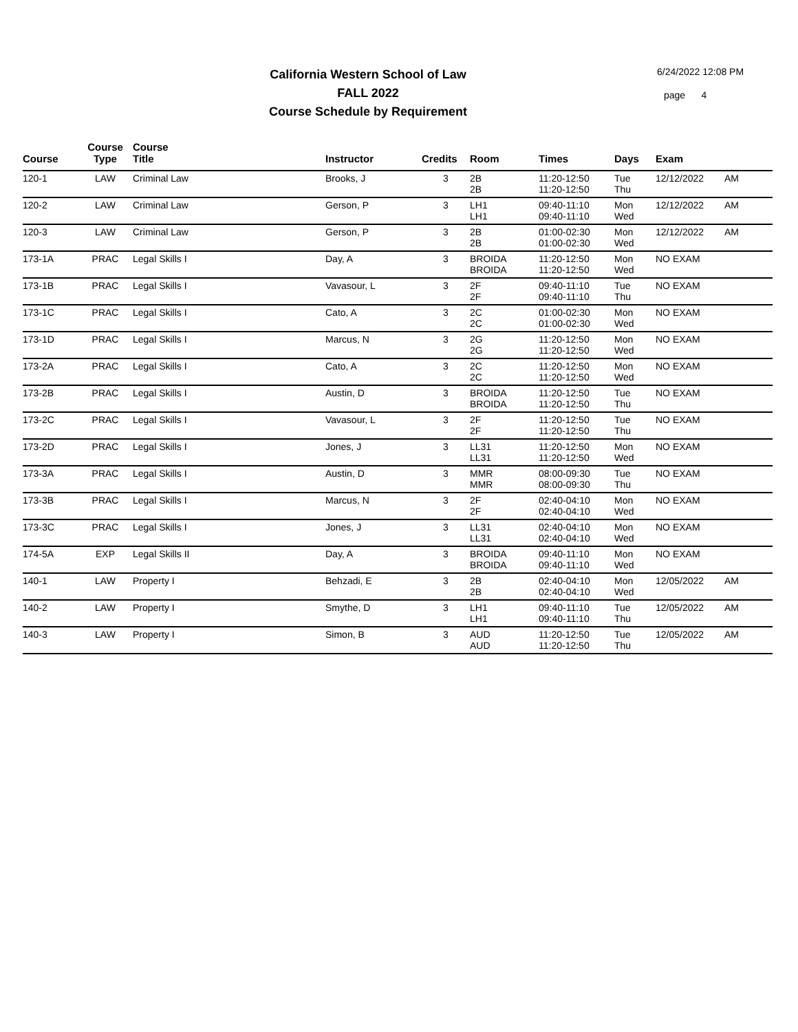California Western School of Law
FALL 2022
Course Schedule by Requirement
6/24/2022 12:08 PM
page 4
| Course | Course Type | Course Title | Instructor | Credits | Room | Times | Days | Exam | |
| --- | --- | --- | --- | --- | --- | --- | --- | --- | --- |
| 120-1 | LAW | Criminal Law | Brooks, J | 3 | 2B 2B | 11:20-12:50 11:20-12:50 | Tue Thu | 12/12/2022 | AM |
| 120-2 | LAW | Criminal Law | Gerson, P | 3 | LH1 LH1 | 09:40-11:10 09:40-11:10 | Mon Wed | 12/12/2022 | AM |
| 120-3 | LAW | Criminal Law | Gerson, P | 3 | 2B 2B | 01:00-02:30 01:00-02:30 | Mon Wed | 12/12/2022 | AM |
| 173-1A | PRAC | Legal Skills I | Day, A | 3 | BROIDA BROIDA | 11:20-12:50 11:20-12:50 | Mon Wed | NO EXAM | |
| 173-1B | PRAC | Legal Skills I | Vavasour, L | 3 | 2F 2F | 09:40-11:10 09:40-11:10 | Tue Thu | NO EXAM | |
| 173-1C | PRAC | Legal Skills I | Cato, A | 3 | 2C 2C | 01:00-02:30 01:00-02:30 | Mon Wed | NO EXAM | |
| 173-1D | PRAC | Legal Skills I | Marcus, N | 3 | 2G 2G | 11:20-12:50 11:20-12:50 | Mon Wed | NO EXAM | |
| 173-2A | PRAC | Legal Skills I | Cato, A | 3 | 2C 2C | 11:20-12:50 11:20-12:50 | Mon Wed | NO EXAM | |
| 173-2B | PRAC | Legal Skills I | Austin, D | 3 | BROIDA BROIDA | 11:20-12:50 11:20-12:50 | Tue Thu | NO EXAM | |
| 173-2C | PRAC | Legal Skills I | Vavasour, L | 3 | 2F 2F | 11:20-12:50 11:20-12:50 | Tue Thu | NO EXAM | |
| 173-2D | PRAC | Legal Skills I | Jones, J | 3 | LL31 LL31 | 11:20-12:50 11:20-12:50 | Mon Wed | NO EXAM | |
| 173-3A | PRAC | Legal Skills I | Austin, D | 3 | MMR MMR | 08:00-09:30 08:00-09:30 | Tue Thu | NO EXAM | |
| 173-3B | PRAC | Legal Skills I | Marcus, N | 3 | 2F 2F | 02:40-04:10 02:40-04:10 | Mon Wed | NO EXAM | |
| 173-3C | PRAC | Legal Skills I | Jones, J | 3 | LL31 LL31 | 02:40-04:10 02:40-04:10 | Mon Wed | NO EXAM | |
| 174-5A | EXP | Legal Skills II | Day, A | 3 | BROIDA BROIDA | 09:40-11:10 09:40-11:10 | Mon Wed | NO EXAM | |
| 140-1 | LAW | Property I | Behzadi, E | 3 | 2B 2B | 02:40-04:10 02:40-04:10 | Mon Wed | 12/05/2022 | AM |
| 140-2 | LAW | Property I | Smythe, D | 3 | LH1 LH1 | 09:40-11:10 09:40-11:10 | Tue Thu | 12/05/2022 | AM |
| 140-3 | LAW | Property I | Simon, B | 3 | AUD AUD | 11:20-12:50 11:20-12:50 | Tue Thu | 12/05/2022 | AM |